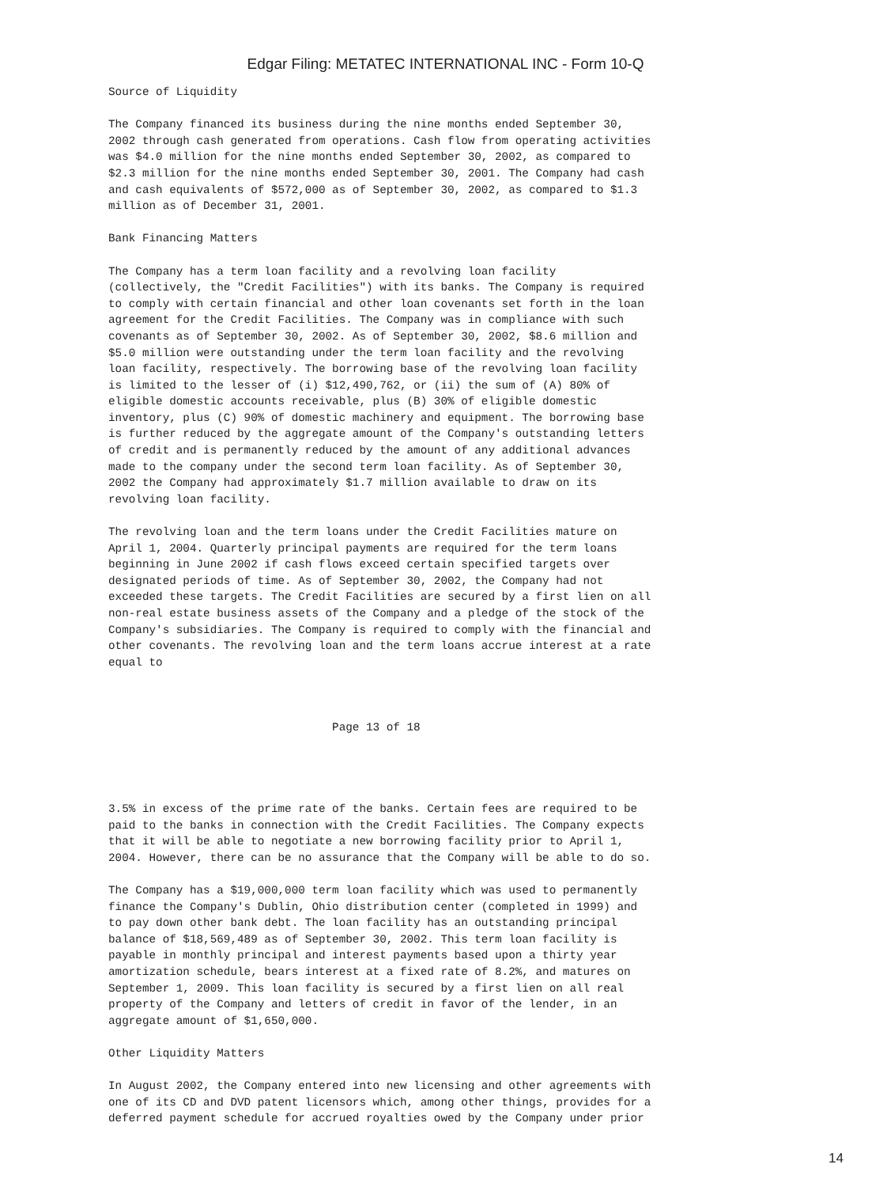Edgar Filing: METATEC INTERNATIONAL INC - Form 10-Q
Source of Liquidity

The Company financed its business during the nine months ended September 30,
2002 through cash generated from operations. Cash flow from operating activities
was $4.0 million for the nine months ended September 30, 2002, as compared to
$2.3 million for the nine months ended September 30, 2001. The Company had cash
and cash equivalents of $572,000 as of September 30, 2002, as compared to $1.3
million as of December 31, 2001.

Bank Financing Matters

The Company has a term loan facility and a revolving loan facility
(collectively, the "Credit Facilities") with its banks. The Company is required
to comply with certain financial and other loan covenants set forth in the loan
agreement for the Credit Facilities. The Company was in compliance with such
covenants as of September 30, 2002. As of September 30, 2002, $8.6 million and
$5.0 million were outstanding under the term loan facility and the revolving
loan facility, respectively. The borrowing base of the revolving loan facility
is limited to the lesser of (i) $12,490,762, or (ii) the sum of (A) 80% of
eligible domestic accounts receivable, plus (B) 30% of eligible domestic
inventory, plus (C) 90% of domestic machinery and equipment. The borrowing base
is further reduced by the aggregate amount of the Company's outstanding letters
of credit and is permanently reduced by the amount of any additional advances
made to the company under the second term loan facility. As of September 30,
2002 the Company had approximately $1.7 million available to draw on its
revolving loan facility.

The revolving loan and the term loans under the Credit Facilities mature on
April 1, 2004. Quarterly principal payments are required for the term loans
beginning in June 2002 if cash flows exceed certain specified targets over
designated periods of time. As of September 30, 2002, the Company had not
exceeded these targets. The Credit Facilities are secured by a first lien on all
non-real estate business assets of the Company and a pledge of the stock of the
Company's subsidiaries. The Company is required to comply with the financial and
other covenants. The revolving loan and the term loans accrue interest at a rate
equal to



                                 Page 13 of 18




3.5% in excess of the prime rate of the banks. Certain fees are required to be
paid to the banks in connection with the Credit Facilities. The Company expects
that it will be able to negotiate a new borrowing facility prior to April 1,
2004. However, there can be no assurance that the Company will be able to do so.

The Company has a $19,000,000 term loan facility which was used to permanently
finance the Company's Dublin, Ohio distribution center (completed in 1999) and
to pay down other bank debt. The loan facility has an outstanding principal
balance of $18,569,489 as of September 30, 2002. This term loan facility is
payable in monthly principal and interest payments based upon a thirty year
amortization schedule, bears interest at a fixed rate of 8.2%, and matures on
September 1, 2009. This loan facility is secured by a first lien on all real
property of the Company and letters of credit in favor of the lender, in an
aggregate amount of $1,650,000.

Other Liquidity Matters

In August 2002, the Company entered into new licensing and other agreements with
one of its CD and DVD patent licensors which, among other things, provides for a
deferred payment schedule for accrued royalties owed by the Company under prior
14